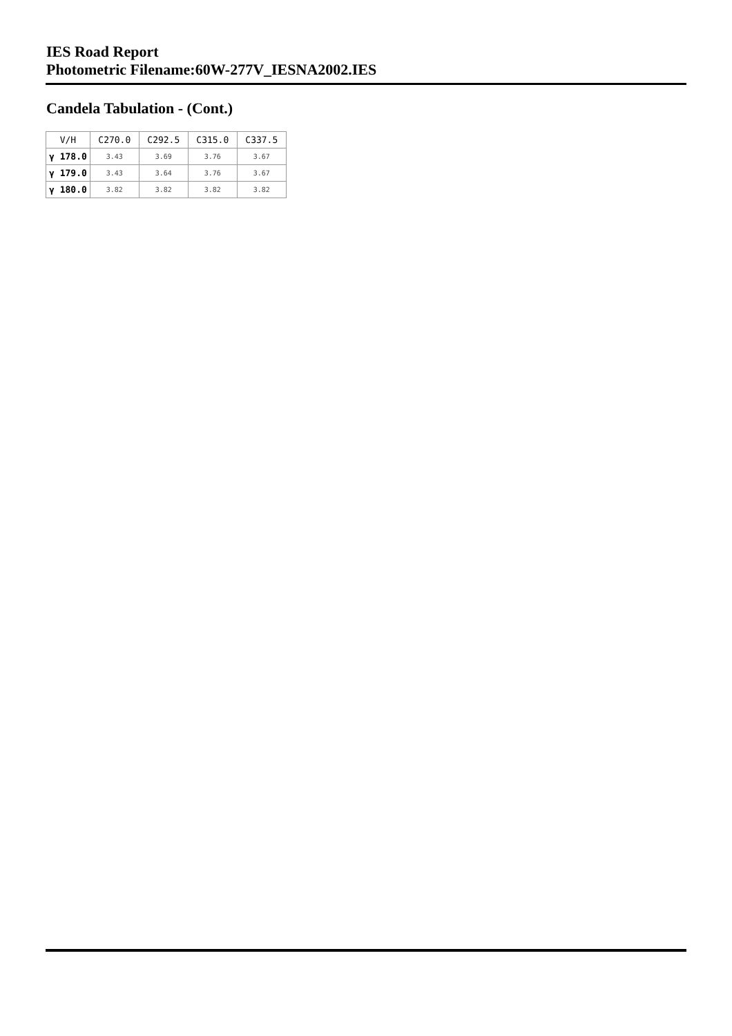IES Road Report
Photometric Filename:60W-277V_IESNA2002.IES
Candela Tabulation - (Cont.)
| V/H | C270.0 | C292.5 | C315.0 | C337.5 |
| --- | --- | --- | --- | --- |
| γ 178.0 | 3.43 | 3.69 | 3.76 | 3.67 |
| γ 179.0 | 3.43 | 3.64 | 3.76 | 3.67 |
| γ 180.0 | 3.82 | 3.82 | 3.82 | 3.82 |